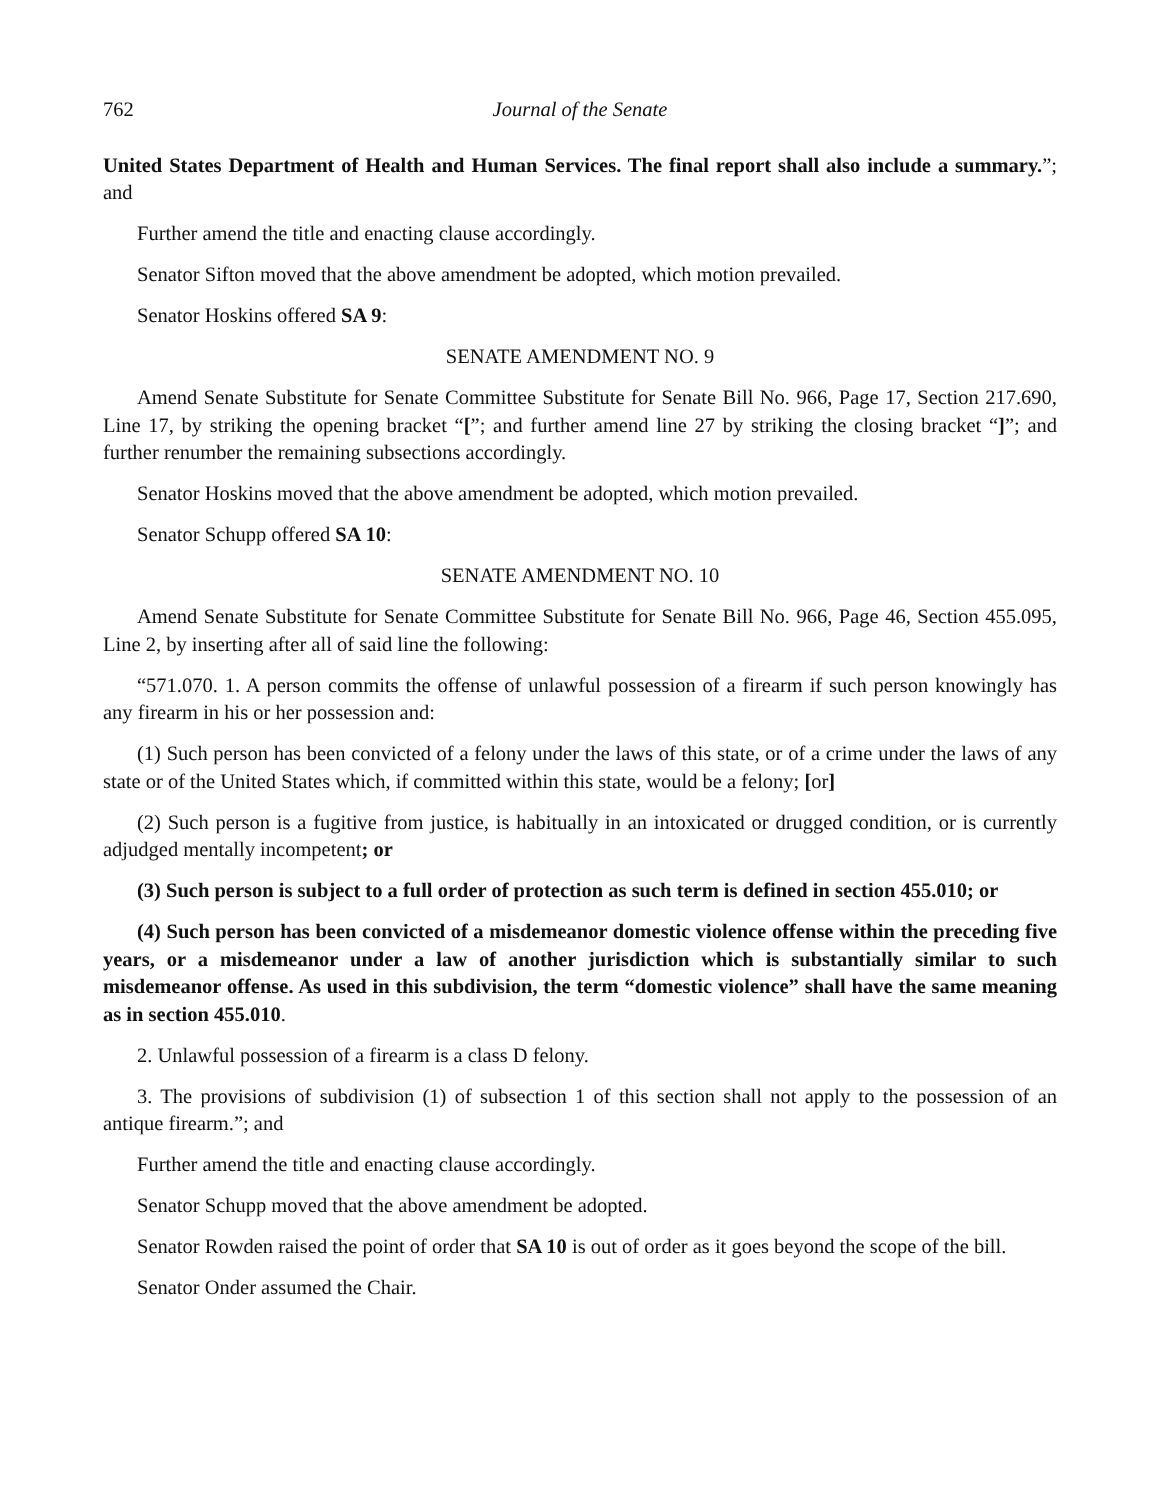762 Journal of the Senate
United States Department of Health and Human Services. The final report shall also include a summary.”; and
Further amend the title and enacting clause accordingly.
Senator Sifton moved that the above amendment be adopted, which motion prevailed.
Senator Hoskins offered SA 9:
SENATE AMENDMENT NO. 9
Amend Senate Substitute for Senate Committee Substitute for Senate Bill No. 966, Page 17, Section 217.690, Line 17, by striking the opening bracket “[”; and further amend line 27 by striking the closing bracket “]”; and further renumber the remaining subsections accordingly.
Senator Hoskins moved that the above amendment be adopted, which motion prevailed.
Senator Schupp offered SA 10:
SENATE AMENDMENT NO. 10
Amend Senate Substitute for Senate Committee Substitute for Senate Bill No. 966, Page 46, Section 455.095, Line 2, by inserting after all of said line the following:
“571.070. 1. A person commits the offense of unlawful possession of a firearm if such person knowingly has any firearm in his or her possession and:
(1) Such person has been convicted of a felony under the laws of this state, or of a crime under the laws of any state or of the United States which, if committed within this state, would be a felony; [or]
(2) Such person is a fugitive from justice, is habitually in an intoxicated or drugged condition, or is currently adjudged mentally incompetent; or
(3) Such person is subject to a full order of protection as such term is defined in section 455.010; or
(4) Such person has been convicted of a misdemeanor domestic violence offense within the preceding five years, or a misdemeanor under a law of another jurisdiction which is substantially similar to such misdemeanor offense. As used in this subdivision, the term “domestic violence” shall have the same meaning as in section 455.010.
2. Unlawful possession of a firearm is a class D felony.
3. The provisions of subdivision (1) of subsection 1 of this section shall not apply to the possession of an antique firearm.”; and
Further amend the title and enacting clause accordingly.
Senator Schupp moved that the above amendment be adopted.
Senator Rowden raised the point of order that SA 10 is out of order as it goes beyond the scope of the bill.
Senator Onder assumed the Chair.